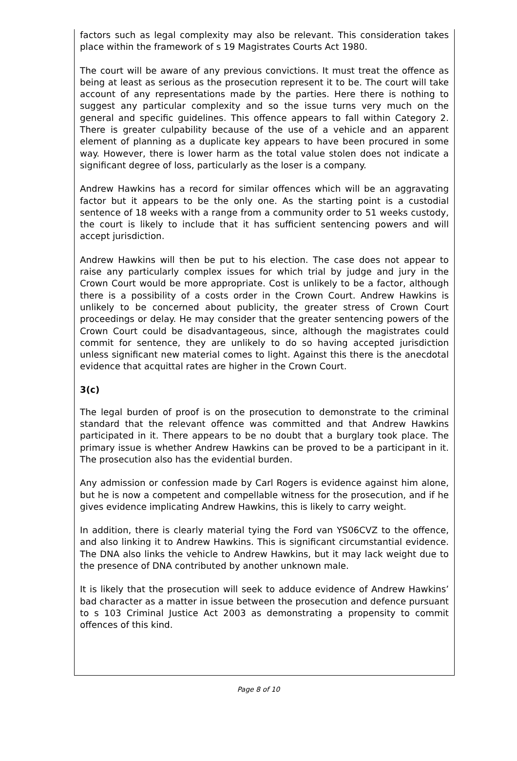factors such as legal complexity may also be relevant. This consideration takes place within the framework of s 19 Magistrates Courts Act 1980.
The court will be aware of any previous convictions. It must treat the offence as being at least as serious as the prosecution represent it to be. The court will take account of any representations made by the parties. Here there is nothing to suggest any particular complexity and so the issue turns very much on the general and specific guidelines. This offence appears to fall within Category 2. There is greater culpability because of the use of a vehicle and an apparent element of planning as a duplicate key appears to have been procured in some way. However, there is lower harm as the total value stolen does not indicate a significant degree of loss, particularly as the loser is a company.
Andrew Hawkins has a record for similar offences which will be an aggravating factor but it appears to be the only one. As the starting point is a custodial sentence of 18 weeks with a range from a community order to 51 weeks custody, the court is likely to include that it has sufficient sentencing powers and will accept jurisdiction.
Andrew Hawkins will then be put to his election. The case does not appear to raise any particularly complex issues for which trial by judge and jury in the Crown Court would be more appropriate. Cost is unlikely to be a factor, although there is a possibility of a costs order in the Crown Court. Andrew Hawkins is unlikely to be concerned about publicity, the greater stress of Crown Court proceedings or delay. He may consider that the greater sentencing powers of the Crown Court could be disadvantageous, since, although the magistrates could commit for sentence, they are unlikely to do so having accepted jurisdiction unless significant new material comes to light. Against this there is the anecdotal evidence that acquittal rates are higher in the Crown Court.
3(c)
The legal burden of proof is on the prosecution to demonstrate to the criminal standard that the relevant offence was committed and that Andrew Hawkins participated in it. There appears to be no doubt that a burglary took place. The primary issue is whether Andrew Hawkins can be proved to be a participant in it. The prosecution also has the evidential burden.
Any admission or confession made by Carl Rogers is evidence against him alone, but he is now a competent and compellable witness for the prosecution, and if he gives evidence implicating Andrew Hawkins, this is likely to carry weight.
In addition, there is clearly material tying the Ford van YS06CVZ to the offence, and also linking it to Andrew Hawkins. This is significant circumstantial evidence. The DNA also links the vehicle to Andrew Hawkins, but it may lack weight due to the presence of DNA contributed by another unknown male.
It is likely that the prosecution will seek to adduce evidence of Andrew Hawkins’ bad character as a matter in issue between the prosecution and defence pursuant to s 103 Criminal Justice Act 2003 as demonstrating a propensity to commit offences of this kind.
Page 8 of 10